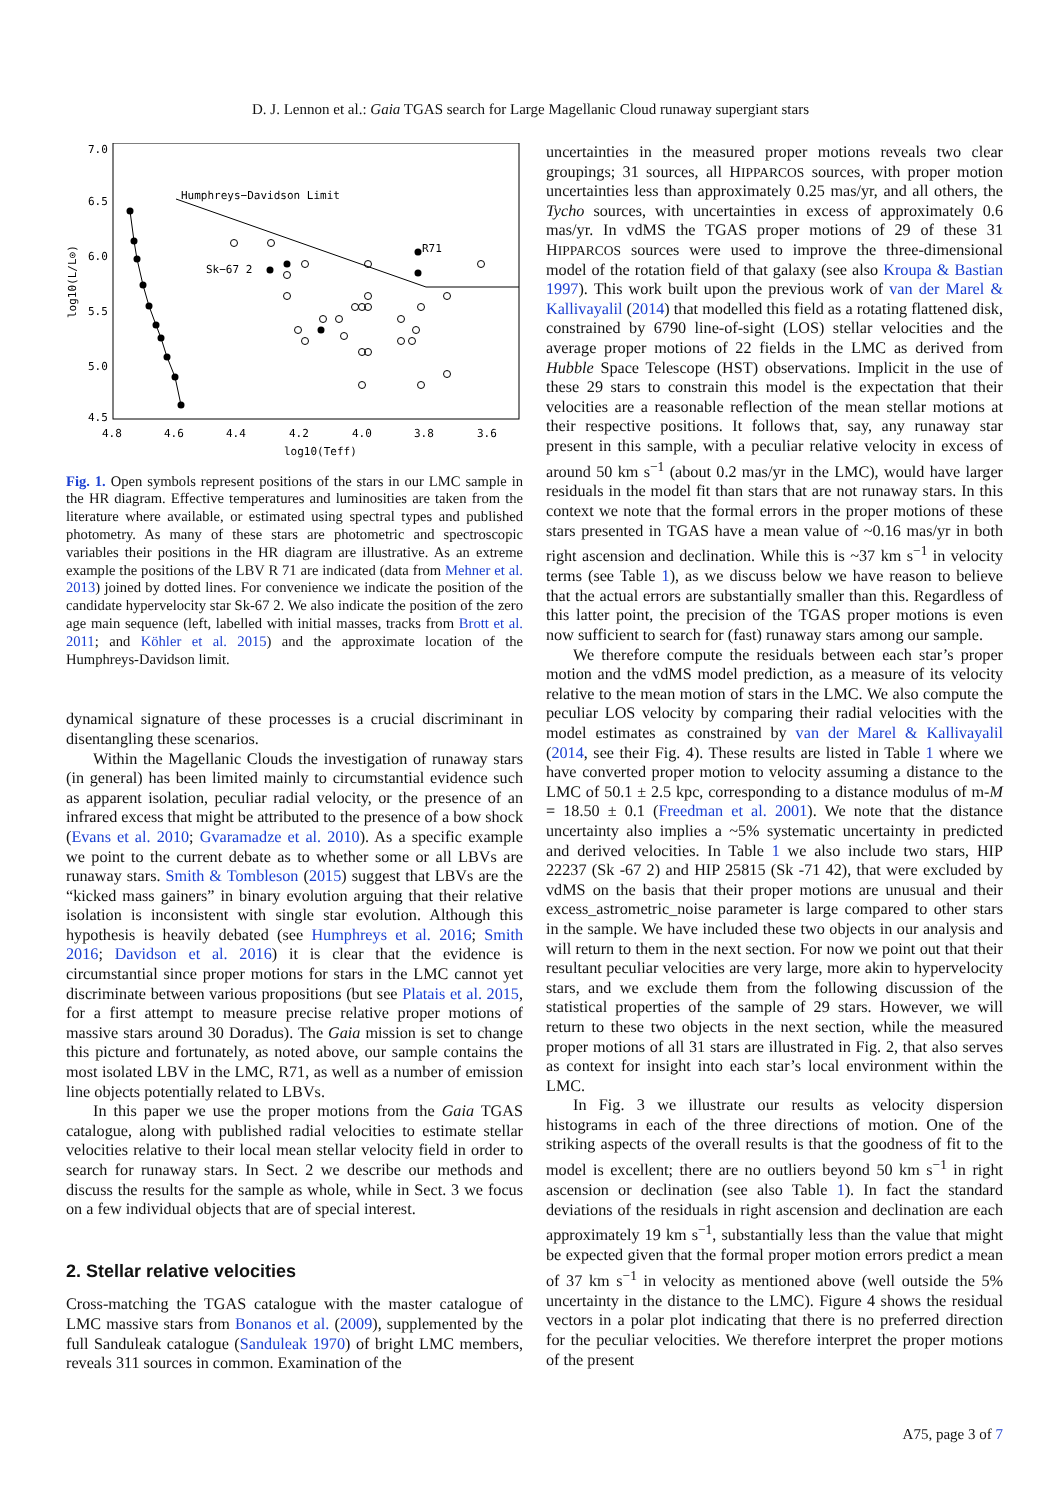D. J. Lennon et al.: Gaia TGAS search for Large Magellanic Cloud runaway supergiant stars
7.0
6.5
6.0
5.5
5.0
4.5
4.8
4.6
4.4
4.2
4.0
3.8
3.6
log10(Teff)
log10(L/L⊙)
Humphreys−Davidson Limit
Sk−67 2
R71
Fig. 1. Open symbols represent positions of the stars in our LMC sample in the HR diagram. Effective temperatures and luminosities are taken from the literature where available, or estimated using spectral types and published photometry. As many of these stars are photometric and spectroscopic variables their positions in the HR diagram are illustrative. As an extreme example the positions of the LBV R 71 are indicated (data from Mehner et al. 2013) joined by dotted lines. For convenience we indicate the position of the candidate hypervelocity star Sk-67 2. We also indicate the position of the zero age main sequence (left, labelled with initial masses, tracks from Brott et al. 2011; and Köhler et al. 2015) and the approximate location of the Humphreys-Davidson limit.
dynamical signature of these processes is a crucial discriminant in disentangling these scenarios.
Within the Magellanic Clouds the investigation of runaway stars (in general) has been limited mainly to circumstantial evidence such as apparent isolation, peculiar radial velocity, or the presence of an infrared excess that might be attributed to the presence of a bow shock (Evans et al. 2010; Gvaramadze et al. 2010). As a specific example we point to the current debate as to whether some or all LBVs are runaway stars. Smith & Tombleson (2015) suggest that LBVs are the “kicked mass gainers” in binary evolution arguing that their relative isolation is inconsistent with single star evolution. Although this hypothesis is heavily debated (see Humphreys et al. 2016; Smith 2016; Davidson et al. 2016) it is clear that the evidence is circumstantial since proper motions for stars in the LMC cannot yet discriminate between various propositions (but see Platais et al. 2015, for a first attempt to measure precise relative proper motions of massive stars around 30 Doradus). The Gaia mission is set to change this picture and fortunately, as noted above, our sample contains the most isolated LBV in the LMC, R71, as well as a number of emission line objects potentially related to LBVs.
In this paper we use the proper motions from the Gaia TGAS catalogue, along with published radial velocities to estimate stellar velocities relative to their local mean stellar velocity field in order to search for runaway stars. In Sect. 2 we describe our methods and discuss the results for the sample as whole, while in Sect. 3 we focus on a few individual objects that are of special interest.
2. Stellar relative velocities
Cross-matching the TGAS catalogue with the master catalogue of LMC massive stars from Bonanos et al. (2009), supplemented by the full Sanduleak catalogue (Sanduleak 1970) of bright LMC members, reveals 311 sources in common. Examination of the
uncertainties in the measured proper motions reveals two clear groupings; 31 sources, all HIPPARCOS sources, with proper motion uncertainties less than approximately 0.25 mas/yr, and all others, the Tycho sources, with uncertainties in excess of approximately 0.6 mas/yr. In vdMS the TGAS proper motions of 29 of these 31 HIPPARCOS sources were used to improve the three-dimensional model of the rotation field of that galaxy (see also Kroupa & Bastian 1997). This work built upon the previous work of van der Marel & Kallivayalil (2014) that modelled this field as a rotating flattened disk, constrained by 6790 line-of-sight (LOS) stellar velocities and the average proper motions of 22 fields in the LMC as derived from Hubble Space Telescope (HST) observations. Implicit in the use of these 29 stars to constrain this model is the expectation that their velocities are a reasonable reflection of the mean stellar motions at their respective positions. It follows that, say, any runaway star present in this sample, with a peculiar relative velocity in excess of around 50 km s<sup>−1</sup> (about 0.2 mas/yr in the LMC), would have larger residuals in the model fit than stars that are not runaway stars. In this context we note that the formal errors in the proper motions of these stars presented in TGAS have a mean value of ~0.16 mas/yr in both right ascension and declination. While this is ~37 km s<sup>−1</sup> in velocity terms (see Table 1), as we discuss below we have reason to believe that the actual errors are substantially smaller than this. Regardless of this latter point, the precision of the TGAS proper motions is even now sufficient to search for (fast) runaway stars among our sample.
We therefore compute the residuals between each star’s proper motion and the vdMS model prediction, as a measure of its velocity relative to the mean motion of stars in the LMC. We also compute the peculiar LOS velocity by comparing their radial velocities with the model estimates as constrained by van der Marel & Kallivayalil (2014, see their Fig. 4). These results are listed in Table 1 where we have converted proper motion to velocity assuming a distance to the LMC of 50.1 ± 2.5 kpc, corresponding to a distance modulus of m-M = 18.50 ± 0.1 (Freedman et al. 2001). We note that the distance uncertainty also implies a ~5% systematic uncertainty in predicted and derived velocities. In Table 1 we also include two stars, HIP 22237 (Sk -67 2) and HIP 25815 (Sk -71 42), that were excluded by vdMS on the basis that their proper motions are unusual and their excess_astrometric_noise parameter is large compared to other stars in the sample. We have included these two objects in our analysis and will return to them in the next section. For now we point out that their resultant peculiar velocities are very large, more akin to hypervelocity stars, and we exclude them from the following discussion of the statistical properties of the sample of 29 stars. However, we will return to these two objects in the next section, while the measured proper motions of all 31 stars are illustrated in Fig. 2, that also serves as context for insight into each star’s local environment within the LMC.
In Fig. 3 we illustrate our results as velocity dispersion histograms in each of the three directions of motion. One of the striking aspects of the overall results is that the goodness of fit to the model is excellent; there are no outliers beyond 50 km s<sup>−1</sup> in right ascension or declination (see also Table 1). In fact the standard deviations of the residuals in right ascension and declination are each approximately 19 km s<sup>−1</sup>, substantially less than the value that might be expected given that the formal proper motion errors predict a mean of 37 km s<sup>−1</sup> in velocity as mentioned above (well outside the 5% uncertainty in the distance to the LMC). Figure 4 shows the residual vectors in a polar plot indicating that there is no preferred direction for the peculiar velocities. We therefore interpret the proper motions of the present
A75, page 3 of 7